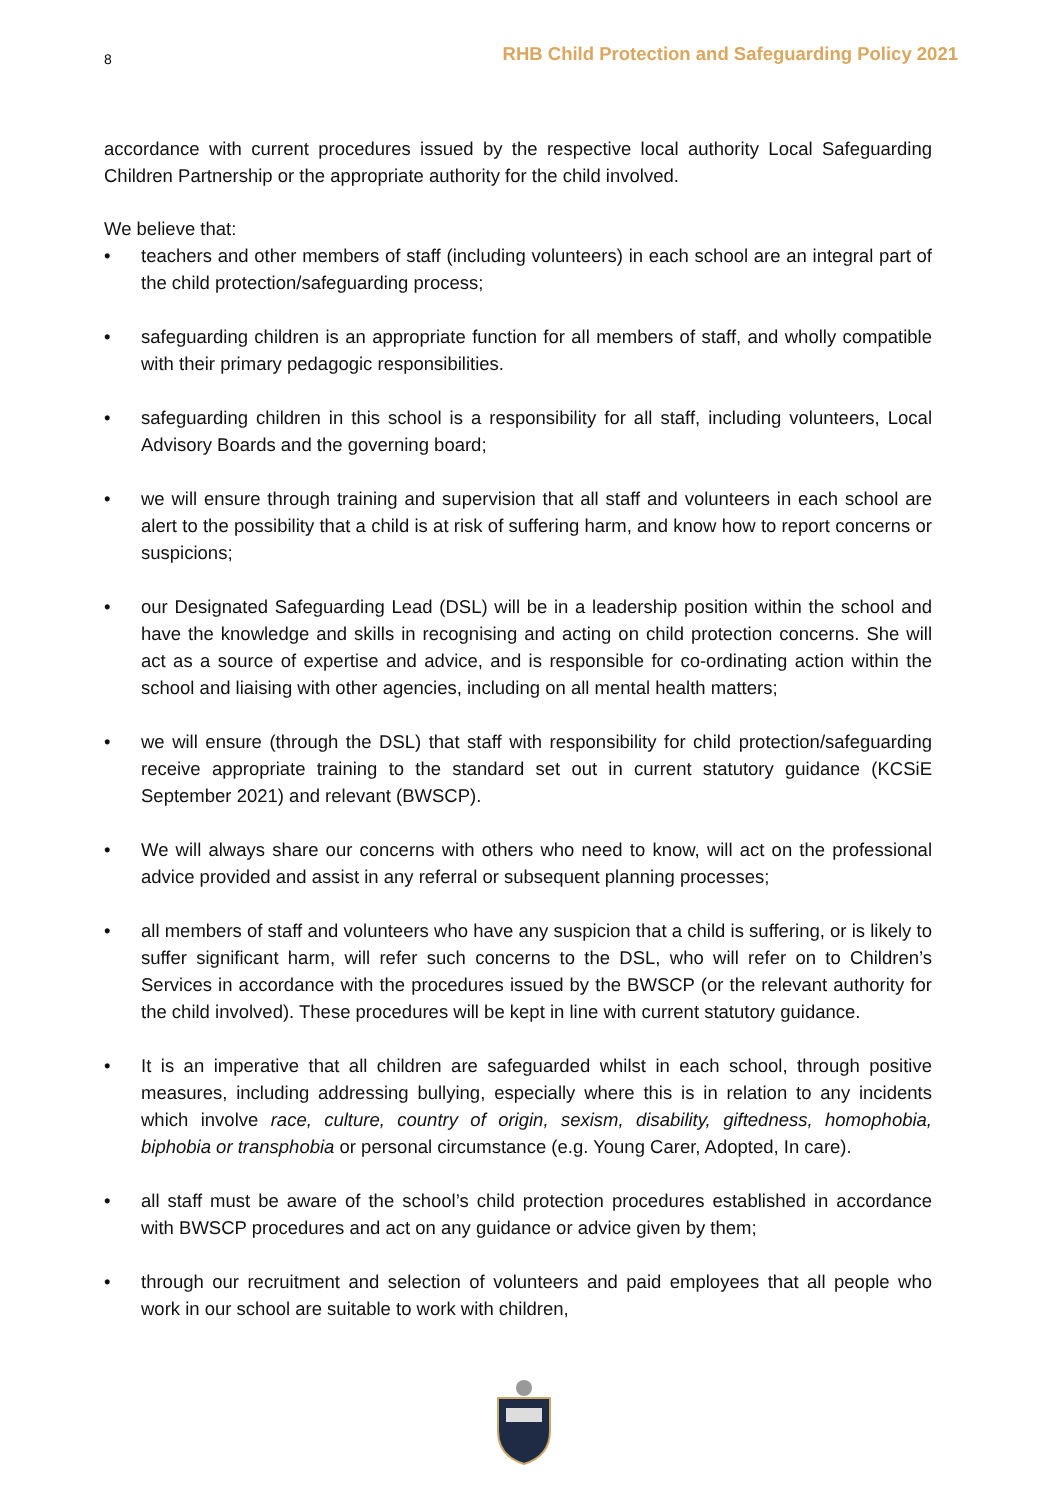8 RHB Child Protection and Safeguarding Policy 2021
accordance with current procedures issued by the respective local authority Local Safeguarding Children Partnership or the appropriate authority for the child involved.
We believe that:
• teachers and other members of staff (including volunteers) in each school are an integral part of the child protection/safeguarding process;
• safeguarding children is an appropriate function for all members of staff, and wholly compatible with their primary pedagogic responsibilities.
• safeguarding children in this school is a responsibility for all staff, including volunteers, Local Advisory Boards and the governing board;
• we will ensure through training and supervision that all staff and volunteers in each school are alert to the possibility that a child is at risk of suffering harm, and know how to report concerns or suspicions;
• our Designated Safeguarding Lead (DSL) will be in a leadership position within the school and have the knowledge and skills in recognising and acting on child protection concerns. She will act as a source of expertise and advice, and is responsible for co-ordinating action within the school and liaising with other agencies, including on all mental health matters;
• we will ensure (through the DSL) that staff with responsibility for child protection/safeguarding receive appropriate training to the standard set out in current statutory guidance (KCSiE September 2021) and relevant (BWSCP).
• We will always share our concerns with others who need to know, will act on the professional advice provided and assist in any referral or subsequent planning processes;
• all members of staff and volunteers who have any suspicion that a child is suffering, or is likely to suffer significant harm, will refer such concerns to the DSL, who will refer on to Children’s Services in accordance with the procedures issued by the BWSCP (or the relevant authority for the child involved). These procedures will be kept in line with current statutory guidance.
• It is an imperative that all children are safeguarded whilst in each school, through positive measures, including addressing bullying, especially where this is in relation to any incidents which involve race, culture, country of origin, sexism, disability, giftedness, homophobia, biphobia or transphobia or personal circumstance (e.g. Young Carer, Adopted, In care).
• all staff must be aware of the school’s child protection procedures established in accordance with BWSCP procedures and act on any guidance or advice given by them;
• through our recruitment and selection of volunteers and paid employees that all people who work in our school are suitable to work with children,